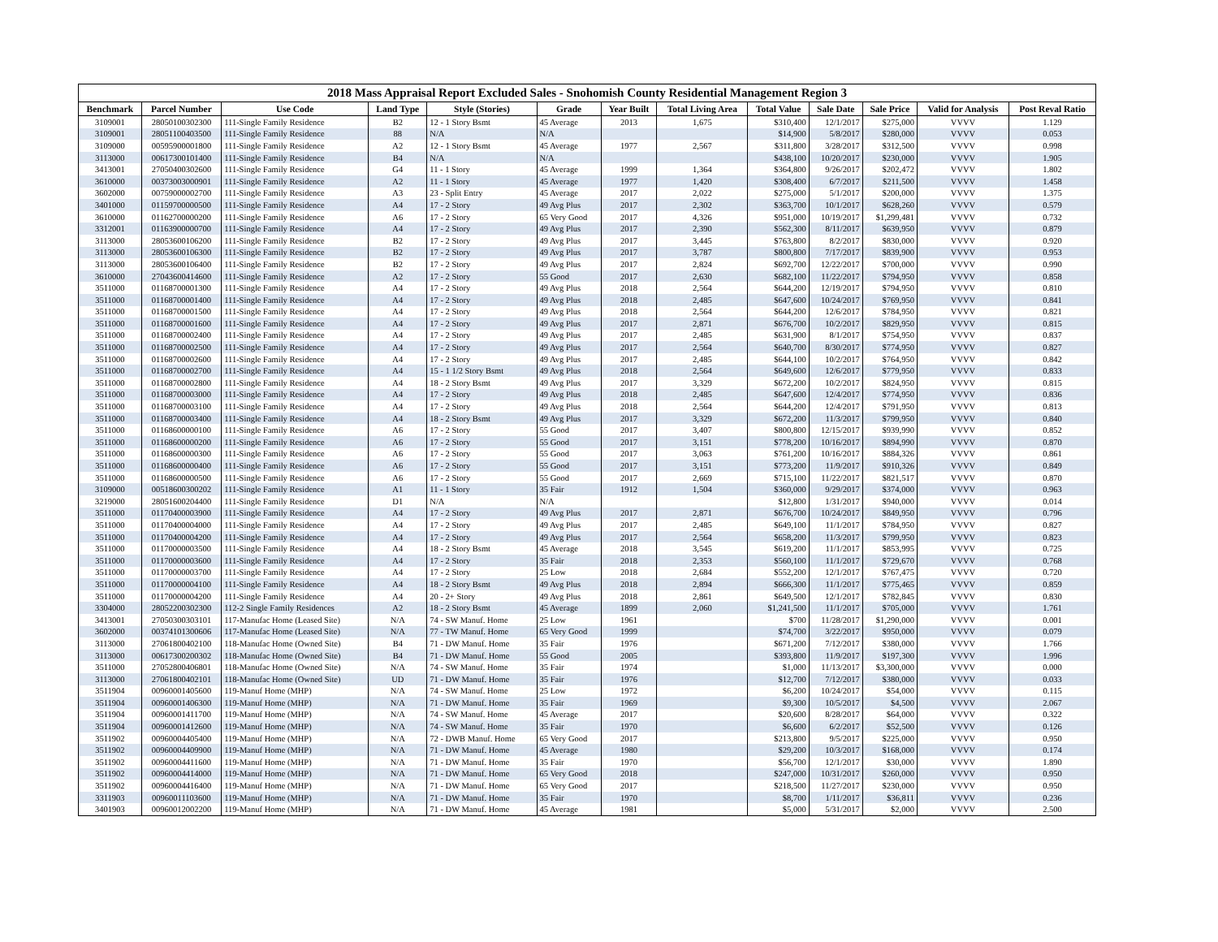2018 Mass Appraisal Report Excluded Sales - Snohomish County Residential Management Region 3
| Benchmark | Parcel Number | Use Code | Land Type | Style (Stories) | Grade | Year Built | Total Living Area | Total Value | Sale Date | Sale Price | Valid for Analysis | Post Reval Ratio |
| --- | --- | --- | --- | --- | --- | --- | --- | --- | --- | --- | --- | --- |
| 3109001 | 28050100302300 | 111-Single Family Residence | B2 | 12 - 1 Story Bsmt | 45 Average | 2013 | 1,675 | $310,400 | 12/1/2017 | $275,000 | VVVV | 1.129 |
| 3109001 | 28051100403500 | 111-Single Family Residence | 88 | N/A | N/A | | | $14,900 | 5/8/2017 | $280,000 | VVVV | 0.053 |
| 3109000 | 00595900001800 | 111-Single Family Residence | A2 | 12 - 1 Story Bsmt | 45 Average | 1977 | 2,567 | $311,800 | 3/28/2017 | $312,500 | VVVV | 0.998 |
| 3113000 | 00617300101400 | 111-Single Family Residence | B4 | N/A | N/A | | | $438,100 | 10/20/2017 | $230,000 | VVVV | 1.905 |
| 3413001 | 27050400302600 | 111-Single Family Residence | G4 | 11 - 1 Story | 45 Average | 1999 | 1,364 | $364,800 | 9/26/2017 | $202,472 | VVVV | 1.802 |
| 3610000 | 00373003000901 | 111-Single Family Residence | A2 | 11 - 1 Story | 45 Average | 1977 | 1,420 | $308,400 | 6/7/2017 | $211,500 | VVVV | 1.458 |
| 3602000 | 00759000002700 | 111-Single Family Residence | A3 | 23 - Split Entry | 45 Average | 2017 | 2,022 | $275,000 | 5/1/2017 | $200,000 | VVVV | 1.375 |
| 3401000 | 01159700000500 | 111-Single Family Residence | A4 | 17 - 2 Story | 49 Avg Plus | 2017 | 2,302 | $363,700 | 10/1/2017 | $628,260 | VVVV | 0.579 |
| 3610000 | 01162700000200 | 111-Single Family Residence | A6 | 17 - 2 Story | 65 Very Good | 2017 | 4,326 | $951,000 | 10/19/2017 | $1,299,481 | VVVV | 0.732 |
| 3312001 | 01163900000700 | 111-Single Family Residence | A4 | 17 - 2 Story | 49 Avg Plus | 2017 | 2,390 | $562,300 | 8/11/2017 | $639,950 | VVVV | 0.879 |
| 3113000 | 28053600106200 | 111-Single Family Residence | B2 | 17 - 2 Story | 49 Avg Plus | 2017 | 3,445 | $763,800 | 8/2/2017 | $830,000 | VVVV | 0.920 |
| 3113000 | 28053600106300 | 111-Single Family Residence | B2 | 17 - 2 Story | 49 Avg Plus | 2017 | 3,787 | $800,800 | 7/17/2017 | $839,900 | VVVV | 0.953 |
| 3113000 | 28053600106400 | 111-Single Family Residence | B2 | 17 - 2 Story | 49 Avg Plus | 2017 | 2,824 | $692,700 | 12/22/2017 | $700,000 | VVVV | 0.990 |
| 3610000 | 27043600414600 | 111-Single Family Residence | A2 | 17 - 2 Story | 55 Good | 2017 | 2,630 | $682,100 | 11/22/2017 | $794,950 | VVVV | 0.858 |
| 3511000 | 01168700001300 | 111-Single Family Residence | A4 | 17 - 2 Story | 49 Avg Plus | 2018 | 2,564 | $644,200 | 12/19/2017 | $794,950 | VVVV | 0.810 |
| 3511000 | 01168700001400 | 111-Single Family Residence | A4 | 17 - 2 Story | 49 Avg Plus | 2018 | 2,485 | $647,600 | 10/24/2017 | $769,950 | VVVV | 0.841 |
| 3511000 | 01168700001500 | 111-Single Family Residence | A4 | 17 - 2 Story | 49 Avg Plus | 2018 | 2,564 | $644,200 | 12/6/2017 | $784,950 | VVVV | 0.821 |
| 3511000 | 01168700001600 | 111-Single Family Residence | A4 | 17 - 2 Story | 49 Avg Plus | 2017 | 2,871 | $676,700 | 10/2/2017 | $829,950 | VVVV | 0.815 |
| 3511000 | 01168700002400 | 111-Single Family Residence | A4 | 17 - 2 Story | 49 Avg Plus | 2017 | 2,485 | $631,900 | 8/1/2017 | $754,950 | VVVV | 0.837 |
| 3511000 | 01168700002500 | 111-Single Family Residence | A4 | 17 - 2 Story | 49 Avg Plus | 2017 | 2,564 | $640,700 | 8/30/2017 | $774,950 | VVVV | 0.827 |
| 3511000 | 01168700002600 | 111-Single Family Residence | A4 | 17 - 2 Story | 49 Avg Plus | 2017 | 2,485 | $644,100 | 10/2/2017 | $764,950 | VVVV | 0.842 |
| 3511000 | 01168700002700 | 111-Single Family Residence | A4 | 15 - 1 1/2 Story Bsmt | 49 Avg Plus | 2018 | 2,564 | $649,600 | 12/6/2017 | $779,950 | VVVV | 0.833 |
| 3511000 | 01168700002800 | 111-Single Family Residence | A4 | 18 - 2 Story Bsmt | 49 Avg Plus | 2017 | 3,329 | $672,200 | 10/2/2017 | $824,950 | VVVV | 0.815 |
| 3511000 | 01168700003000 | 111-Single Family Residence | A4 | 17 - 2 Story | 49 Avg Plus | 2018 | 2,485 | $647,600 | 12/4/2017 | $774,950 | VVVV | 0.836 |
| 3511000 | 01168700003100 | 111-Single Family Residence | A4 | 17 - 2 Story | 49 Avg Plus | 2018 | 2,564 | $644,200 | 12/4/2017 | $791,950 | VVVV | 0.813 |
| 3511000 | 01168700003400 | 111-Single Family Residence | A4 | 18 - 2 Story Bsmt | 49 Avg Plus | 2017 | 3,329 | $672,200 | 11/3/2017 | $799,950 | VVVV | 0.840 |
| 3511000 | 01168600000100 | 111-Single Family Residence | A6 | 17 - 2 Story | 55 Good | 2017 | 3,407 | $800,800 | 12/15/2017 | $939,990 | VVVV | 0.852 |
| 3511000 | 01168600000200 | 111-Single Family Residence | A6 | 17 - 2 Story | 55 Good | 2017 | 3,151 | $778,200 | 10/16/2017 | $894,990 | VVVV | 0.870 |
| 3511000 | 01168600000300 | 111-Single Family Residence | A6 | 17 - 2 Story | 55 Good | 2017 | 3,063 | $761,200 | 10/16/2017 | $884,326 | VVVV | 0.861 |
| 3511000 | 01168600000400 | 111-Single Family Residence | A6 | 17 - 2 Story | 55 Good | 2017 | 3,151 | $773,200 | 11/9/2017 | $910,326 | VVVV | 0.849 |
| 3511000 | 01168600000500 | 111-Single Family Residence | A6 | 17 - 2 Story | 55 Good | 2017 | 2,669 | $715,100 | 11/22/2017 | $821,517 | VVVV | 0.870 |
| 3109000 | 00518600300202 | 111-Single Family Residence | A1 | 11 - 1 Story | 35 Fair | 1912 | 1,504 | $360,000 | 9/29/2017 | $374,000 | VVVV | 0.963 |
| 3219000 | 28051600204400 | 111-Single Family Residence | D1 | N/A | N/A | | | $12,800 | 1/31/2017 | $940,000 | VVVV | 0.014 |
| 3511000 | 01170400003900 | 111-Single Family Residence | A4 | 17 - 2 Story | 49 Avg Plus | 2017 | 2,871 | $676,700 | 10/24/2017 | $849,950 | VVVV | 0.796 |
| 3511000 | 01170400004000 | 111-Single Family Residence | A4 | 17 - 2 Story | 49 Avg Plus | 2017 | 2,485 | $649,100 | 11/1/2017 | $784,950 | VVVV | 0.827 |
| 3511000 | 01170400004200 | 111-Single Family Residence | A4 | 17 - 2 Story | 49 Avg Plus | 2017 | 2,564 | $658,200 | 11/3/2017 | $799,950 | VVVV | 0.823 |
| 3511000 | 01170000003500 | 111-Single Family Residence | A4 | 18 - 2 Story Bsmt | 45 Average | 2018 | 3,545 | $619,200 | 11/1/2017 | $853,995 | VVVV | 0.725 |
| 3511000 | 01170000003600 | 111-Single Family Residence | A4 | 17 - 2 Story | 35 Fair | 2018 | 2,353 | $560,100 | 11/1/2017 | $729,670 | VVVV | 0.768 |
| 3511000 | 01170000003700 | 111-Single Family Residence | A4 | 17 - 2 Story | 25 Low | 2018 | 2,684 | $552,200 | 12/1/2017 | $767,475 | VVVV | 0.720 |
| 3511000 | 01170000004100 | 111-Single Family Residence | A4 | 18 - 2 Story Bsmt | 49 Avg Plus | 2018 | 2,894 | $666,300 | 11/1/2017 | $775,465 | VVVV | 0.859 |
| 3511000 | 01170000004200 | 111-Single Family Residence | A4 | 20 - 2+ Story | 49 Avg Plus | 2018 | 2,861 | $649,500 | 12/1/2017 | $782,845 | VVVV | 0.830 |
| 3304000 | 28052200302300 | 112-2 Single Family Residences | A2 | 18 - 2 Story Bsmt | 45 Average | 1899 | 2,060 | $1,241,500 | 11/1/2017 | $705,000 | VVVV | 1.761 |
| 3413001 | 27050300303101 | 117-Manufac Home (Leased Site) | N/A | 74 - SW Manuf. Home | 25 Low | 1961 | | $700 | 11/28/2017 | $1,290,000 | VVVV | 0.001 |
| 3602000 | 00374101300606 | 117-Manufac Home (Leased Site) | N/A | 77 - TW Manuf. Home | 65 Very Good | 1999 | | $74,700 | 3/22/2017 | $950,000 | VVVV | 0.079 |
| 3113000 | 27061800402100 | 118-Manufac Home (Owned Site) | B4 | 71 - DW Manuf. Home | 35 Fair | 1976 | | $671,200 | 7/12/2017 | $380,000 | VVVV | 1.766 |
| 3113000 | 00617300200302 | 118-Manufac Home (Owned Site) | B4 | 71 - DW Manuf. Home | 55 Good | 2005 | | $393,800 | 11/9/2017 | $197,300 | VVVV | 1.996 |
| 3511000 | 27052800406801 | 118-Manufac Home (Owned Site) | N/A | 74 - SW Manuf. Home | 35 Fair | 1974 | | $1,000 | 11/13/2017 | $3,300,000 | VVVV | 0.000 |
| 3113000 | 27061800402101 | 118-Manufac Home (Owned Site) | UD | 71 - DW Manuf. Home | 35 Fair | 1976 | | $12,700 | 7/12/2017 | $380,000 | VVVV | 0.033 |
| 3511904 | 00960001405600 | 119-Manuf Home (MHP) | N/A | 74 - SW Manuf. Home | 25 Low | 1972 | | $6,200 | 10/24/2017 | $54,000 | VVVV | 0.115 |
| 3511904 | 00960001406300 | 119-Manuf Home (MHP) | N/A | 71 - DW Manuf. Home | 35 Fair | 1969 | | $9,300 | 10/5/2017 | $4,500 | VVVV | 2.067 |
| 3511904 | 00960001411700 | 119-Manuf Home (MHP) | N/A | 74 - SW Manuf. Home | 45 Average | 2017 | | $20,600 | 8/28/2017 | $64,000 | VVVV | 0.322 |
| 3511904 | 00960001412600 | 119-Manuf Home (MHP) | N/A | 74 - SW Manuf. Home | 35 Fair | 1970 | | $6,600 | 6/2/2017 | $52,500 | VVVV | 0.126 |
| 3511902 | 00960004405400 | 119-Manuf Home (MHP) | N/A | 72 - DWB Manuf. Home | 65 Very Good | 2017 | | $213,800 | 9/5/2017 | $225,000 | VVVV | 0.950 |
| 3511902 | 00960004409900 | 119-Manuf Home (MHP) | N/A | 71 - DW Manuf. Home | 45 Average | 1980 | | $29,200 | 10/3/2017 | $168,000 | VVVV | 0.174 |
| 3511902 | 00960004411600 | 119-Manuf Home (MHP) | N/A | 71 - DW Manuf. Home | 35 Fair | 1970 | | $56,700 | 12/1/2017 | $30,000 | VVVV | 1.890 |
| 3511902 | 00960004414000 | 119-Manuf Home (MHP) | N/A | 71 - DW Manuf. Home | 65 Very Good | 2018 | | $247,000 | 10/31/2017 | $260,000 | VVVV | 0.950 |
| 3511902 | 00960004416400 | 119-Manuf Home (MHP) | N/A | 71 - DW Manuf. Home | 65 Very Good | 2017 | | $218,500 | 11/27/2017 | $230,000 | VVVV | 0.950 |
| 3311903 | 00960011103600 | 119-Manuf Home (MHP) | N/A | 71 - DW Manuf. Home | 35 Fair | 1970 | | $8,700 | 1/11/2017 | $36,811 | VVVV | 0.236 |
| 3401903 | 00960012002200 | 119-Manuf Home (MHP) | N/A | 71 - DW Manuf. Home | 45 Average | 1981 | | $5,000 | 5/31/2017 | $2,000 | VVVV | 2.500 |